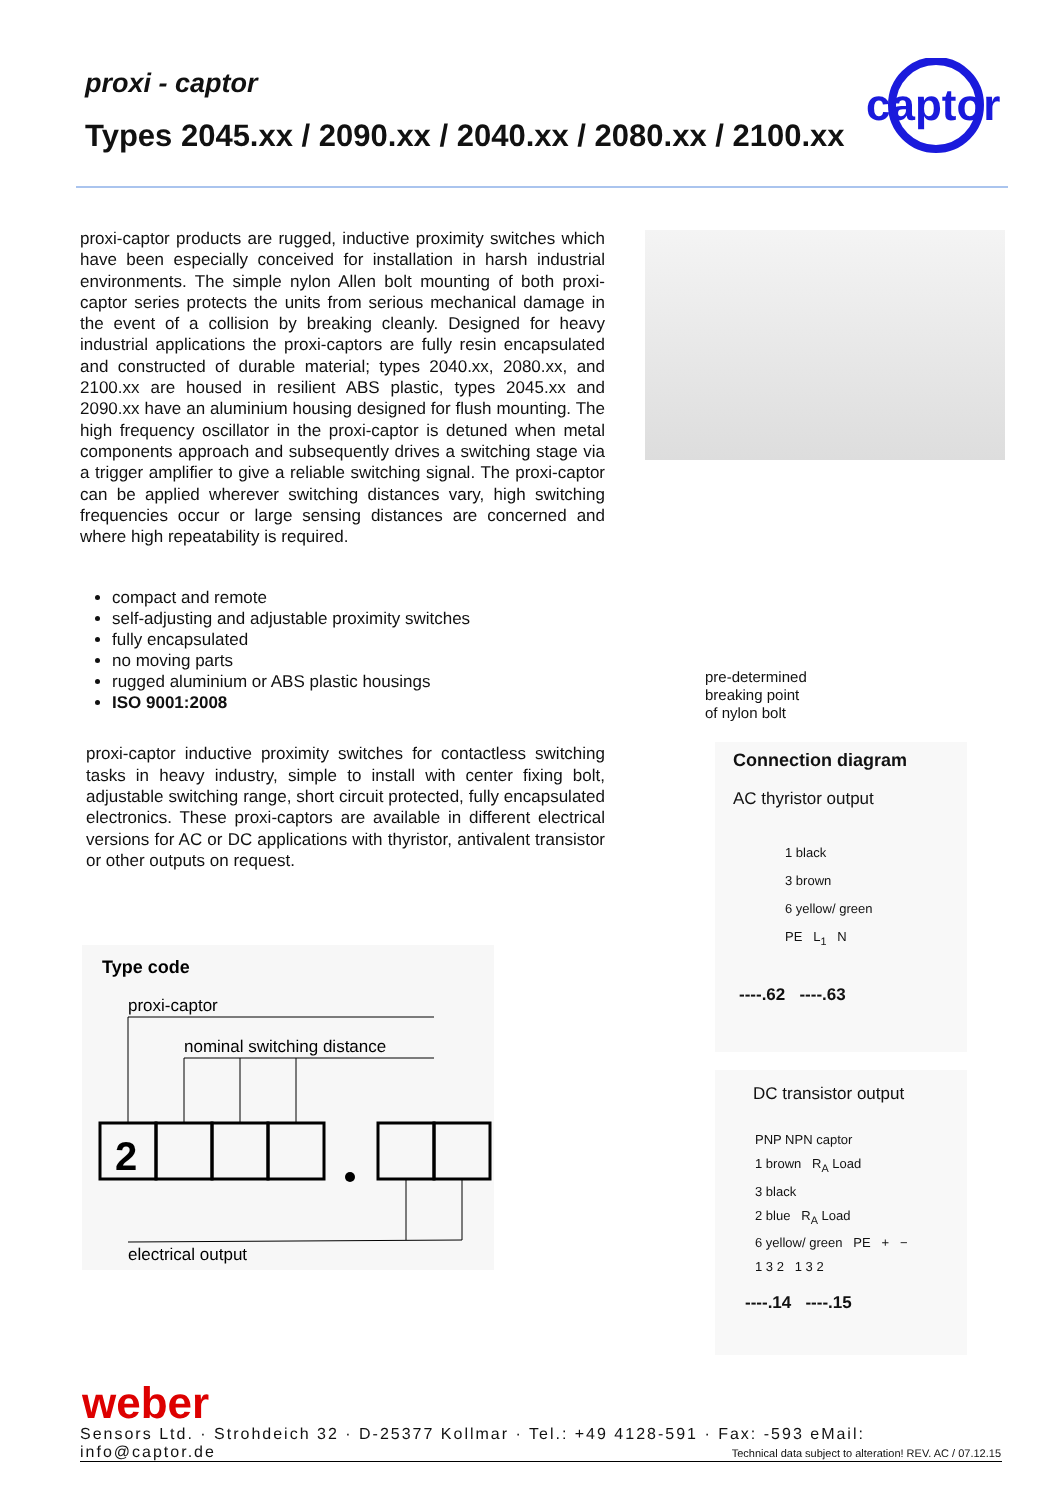proxi - captor
Types 2045.xx / 2090.xx / 2040.xx / 2080.xx / 2100.xx
captor
proxi-captor products are rugged, inductive proximity switches which have been especially conceived for installation in harsh industrial environments. The simple nylon Allen bolt mounting of both proxi-captor series protects the units from serious mechanical damage in the event of a collision by breaking cleanly. Designed for heavy industrial applications the proxi-captors are fully resin encapsulated and constructed of durable material; types 2040.xx, 2080.xx, and 2100.xx are housed in resilient ABS plastic, types 2045.xx and 2090.xx have an aluminium housing designed for flush mounting. The high frequency oscillator in the proxi-captor is detuned when metal components approach and subsequently drives a switching stage via a trigger amplifier to give a reliable switching signal. The proxi-captor can be applied wherever switching distances vary, high switching frequencies occur or large sensing distances are concerned and where high repeatability is required.
compact and remote
self-adjusting and adjustable proximity switches
fully encapsulated
no moving parts
rugged aluminium or ABS plastic housings
ISO 9001:2008
proxi-captor inductive proximity switches for contactless switching tasks in heavy industry, simple to install with center fixing bolt, adjustable switching range, short circuit protected, fully encapsulated electronics. These proxi-captors are available in different electrical versions for AC or DC applications with thyristor, antivalent transistor or other outputs on request.
Type code
proxi-captor
nominal switching distance
2
electrical output
pre-determined
breaking point
of nylon bolt
Connection diagram
AC thyristor output
1 black
3 brown
6 yellow/ green
PE L<sub>1</sub> N
----.62 ----.63
DC transistor output
PNP NPN captor
1 brown R<sub>A</sub> Load
3 black
2 blue R<sub>A</sub> Load
6 yellow/ green PE + −
1 3 2 1 3 2
----.14 ----.15
weber
Sensors Ltd. · Strohdeich 32 · D-25377 Kollmar · Tel.: +49 4128-591 · Fax: -593 eMail: info@captor.de
Technical data subject to alteration! REV. AC / 07.12.15